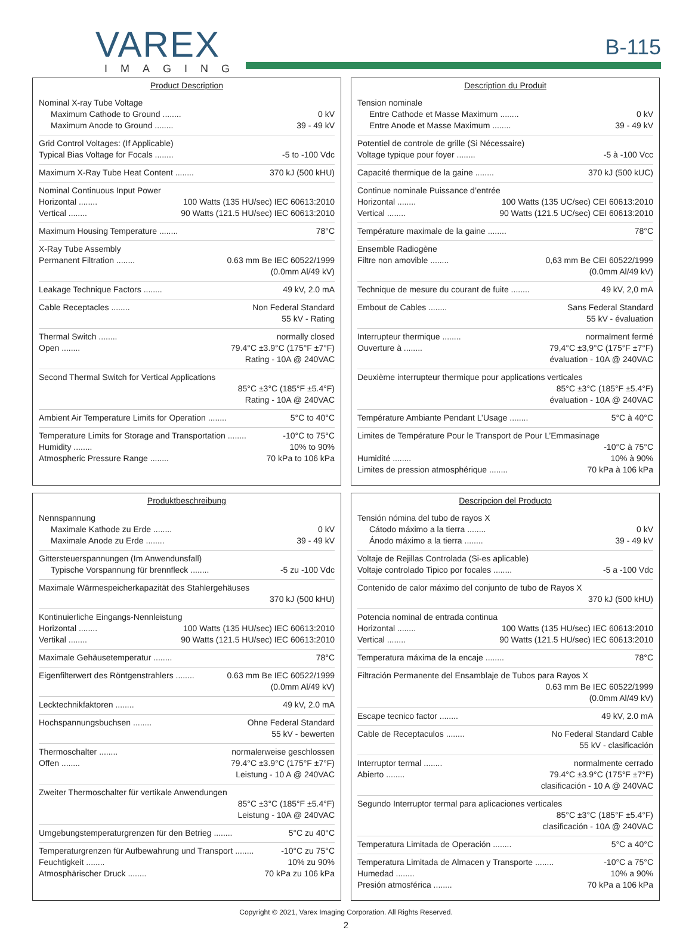VAREX
IMAGING
B-115
Product Description
Nominal X-ray Tube Voltage
Maximum Cathode to Ground ........ 0 kV
Maximum Anode to Ground ........ 39 - 49 kV
Grid Control Voltages: (If Applicable)
Typical Bias Voltage for Focals ........ -5 to -100 Vdc
Maximum X-Ray Tube Heat Content ........ 370 kJ (500 kHU)
Nominal Continuous Input Power
Horizontal ........ 100 Watts (135 HU/sec) IEC 60613:2010
Vertical ........ 90 Watts (121.5 HU/sec) IEC 60613:2010
Maximum Housing Temperature ........ 78°C
X-Ray Tube Assembly
Permanent Filtration ........ 0.63 mm Be IEC 60522/1999
(0.0mm Al/49 kV)
Leakage Technique Factors ........ 49 kV, 2.0 mA
Cable Receptacles ........ Non Federal Standard
55 kV - Rating
Thermal Switch ........ normally closed
Open ........ 79.4°C ±3.9°C (175°F ±7°F)
Rating - 10A @ 240VAC
Second Thermal Switch for Vertical Applications
85°C ±3°C (185°F ±5.4°F)
Rating - 10A @ 240VAC
Ambient Air Temperature Limits for Operation ........ 5°C to 40°C
Temperature Limits for Storage and Transportation ........ -10°C to 75°C
Humidity ........ 10% to 90%
Atmospheric Pressure Range ........ 70 kPa to 106 kPa
Description du Produit
Tension nominale
Entre Cathode et Masse Maximum ........ 0 kV
Entre Anode et Masse Maximum ........ 39 - 49 kV
Potentiel de controle de grille (Si Nécessaire)
Voltage typique pour foyer ........ -5 à -100 Vcc
Capacité thermique de la gaine ........ 370 kJ (500 kUC)
Continue nominale Puissance d’entrée
Horizontal ........ 100 Watts (135 UC/sec) CEI 60613:2010
Vertical ........ 90 Watts (121.5 UC/sec) CEI 60613:2010
Température maximale de la gaine ........ 78°C
Ensemble Radiogène
Filtre non amovible ........ 0,63 mm Be CEI 60522/1999
(0.0mm Al/49 kV)
Technique de mesure du courant de fuite ........ 49 kV, 2,0 mA
Embout de Cables ........ Sans Federal Standard
55 kV - évaluation
Interrupteur thermique ........ normalment fermé
Ouverture à ........ 79,4°C ±3,9°C (175°F ±7°F)
évaluation - 10A @ 240VAC
Deuxième interrupteur thermique pour applications verticales
85°C ±3°C (185°F ±5.4°F)
évaluation - 10A @ 240VAC
Température Ambiante Pendant L’Usage ........ 5°C à 40°C
Limites de Température Pour le Transport de Pour L’Emmasinage
-10°C à 75°C
Humidité ........ 10% à 90%
Limites de pression atmosphérique ........ 70 kPa à 106 kPa
Produktbeschreibung
Nennspannung
Maximale Kathode zu Erde ........ 0 kV
Maximale Anode zu Erde ........ 39 - 49 kV
Gittersteuerspannungen (Im Anwendunsfall)
Typische Vorspannung für brennfleck ........ -5 zu -100 Vdc
Maximale Wärmespeicherkapazität des Stahlergehäuses
370 kJ (500 kHU)
Kontinuierliche Eingangs-Nennleistung
Horizontal ........ 100 Watts (135 HU/sec) IEC 60613:2010
Vertikal ........ 90 Watts (121.5 HU/sec) IEC 60613:2010
Maximale Gehäusetemperatur ........ 78°C
Eigenfilterwert des Röntgenstrahlers ........ 0.63 mm Be IEC 60522/1999
(0.0mm Al/49 kV)
Lecktechnikfaktoren ........ 49 kV, 2.0 mA
Hochspannungsbuchsen ........ Ohne Federal Standard
55 kV - bewerten
Thermoschalter ........ normalerweise geschlossen
Offen ........ 79.4°C ±3.9°C (175°F ±7°F)
Leistung - 10 A @ 240VAC
Zweiter Thermoschalter für vertikale Anwendungen
85°C ±3°C (185°F ±5.4°F)
Leistung - 10A @ 240VAC
Umgebungstemperaturgrenzen für den Betrieg ........ 5°C zu 40°C
Temperaturgrenzen für Aufbewahrung und Transport ........ -10°C zu 75°C
Feuchtigkeit ........ 10% zu 90%
Atmosphärischer Druck ........ 70 kPa zu 106 kPa
Descripcion del Producto
Tensión nómina del tubo de rayos X
Cátodo máximo a la tierra ........ 0 kV
Ánodo máximo a la tierra ........ 39 - 49 kV
Voltaje de Rejillas Controlada (Si-es aplicable)
Voltaje controlado Tipico por focales ........ -5 a -100 Vdc
Contenido de calor máximo del conjunto de tubo de Rayos X
370 kJ (500 kHU)
Potencia nominal de entrada continua
Horizontal ........ 100 Watts (135 HU/sec) IEC 60613:2010
Vertical ........ 90 Watts (121.5 HU/sec) IEC 60613:2010
Temperatura máxima de la encaje ........ 78°C
Filtración Permanente del Ensamblaje de Tubos para Rayos X
0.63 mm Be IEC 60522/1999
(0.0mm Al/49 kV)
Escape tecnico factor ........ 49 kV, 2.0 mA
Cable de Receptaculos ........ No Federal Standard Cable
55 kV - clasificación
Interruptor termal ........ normalmente cerrado
Abierto ........ 79.4°C ±3.9°C (175°F ±7°F)
clasificación - 10 A @ 240VAC
Segundo Interruptor termal para aplicaciones verticales
85°C ±3°C (185°F ±5.4°F)
clasificación - 10A @ 240VAC
Temperatura Limitada de Operación ........ 5°C a 40°C
Temperatura Limitada de Almacen y Transporte ........ -10°C a 75°C
Humedad ........ 10% a 90%
Presión atmosférica ........ 70 kPa a 106 kPa
Copyright © 2021, Varex Imaging Corporation. All Rights Reserved.
2